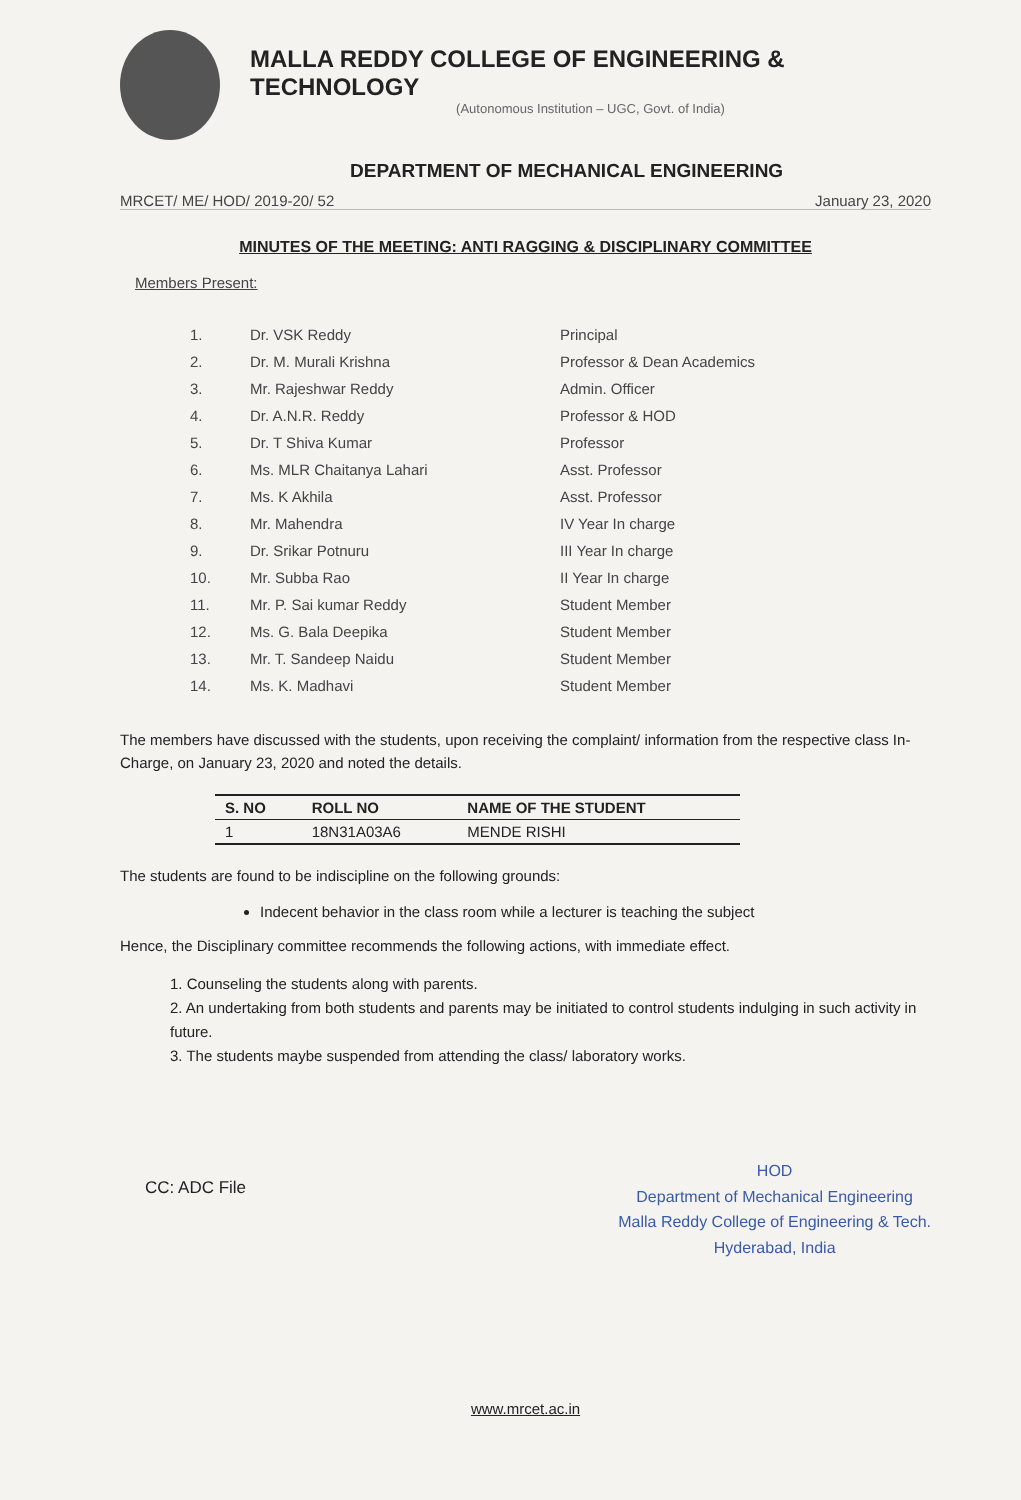MALLA REDDY COLLEGE OF ENGINEERING & TECHNOLOGY
(Autonomous Institution – UGC, Govt. of India)
DEPARTMENT OF MECHANICAL ENGINEERING
MRCET/ ME/ HOD/ 2019-20/ 52 January 23, 2020
MINUTES OF THE MEETING: ANTI RAGGING & DISCIPLINARY COMMITTEE
Members Present:
| 1. | Dr. VSK Reddy | Principal |
| 2. | Dr. M. Murali Krishna | Professor & Dean Academics |
| 3. | Mr. Rajeshwar Reddy | Admin. Officer |
| 4. | Dr. A.N.R. Reddy | Professor & HOD |
| 5. | Dr. T Shiva Kumar | Professor |
| 6. | Ms. MLR Chaitanya Lahari | Asst. Professor |
| 7. | Ms. K Akhila | Asst. Professor |
| 8. | Mr. Mahendra | IV Year In charge |
| 9. | Dr. Srikar Potnuru | III Year In charge |
| 10. | Mr. Subba Rao | II Year In charge |
| 11. | Mr. P. Sai kumar Reddy | Student Member |
| 12. | Ms. G. Bala Deepika | Student Member |
| 13. | Mr. T. Sandeep Naidu | Student Member |
| 14. | Ms. K. Madhavi | Student Member |
The members have discussed with the students, upon receiving the complaint/ information from the respective class In-Charge, on January 23, 2020 and noted the details.
| S. NO | ROLL NO | NAME OF THE STUDENT |
| --- | --- | --- |
| 1 | 18N31A03A6 | MENDE RISHI |
The students are found to be indiscipline on the following grounds:
Indecent behavior in the class room while a lecturer is teaching the subject
Hence, the Disciplinary committee recommends the following actions, with immediate effect.
1. Counseling the students along with parents.
2. An undertaking from both students and parents may be initiated to control students indulging in such activity in future.
3. The students maybe suspended from attending the class/ laboratory works.
CC: ADC File
HOD
Department of Mechanical Engineering
Malla Reddy College of Engineering & Tech.
Hyderabad, India
www.mrcet.ac.in